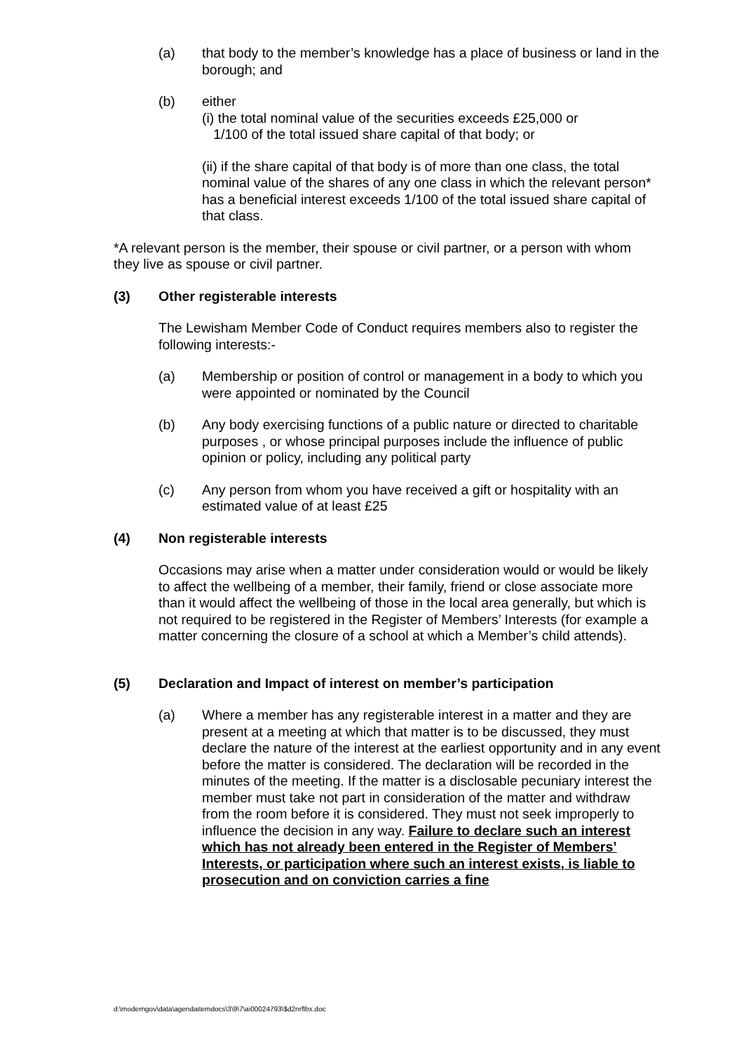(a) that body to the member’s knowledge has a place of business or land in the borough; and
(b) either
(i) the total nominal value of the securities exceeds £25,000 or
1/100 of the total issued share capital of that body; or
(ii) if the share capital of that body is of more than one class, the total nominal value of the shares of any one class in which the relevant person* has a beneficial interest exceeds 1/100 of the total issued share capital of that class.
*A relevant person is the member, their spouse or civil partner, or a person with whom they live as spouse or civil partner.
(3) Other registerable interests
The Lewisham Member Code of Conduct requires members also to register the following interests:-
(a) Membership or position of control or management in a body to which you were appointed or nominated by the Council
(b) Any body exercising functions of a public nature or directed to charitable purposes , or whose principal purposes include the influence of public opinion or policy, including any political party
(c) Any person from whom you have received a gift or hospitality with an estimated value of at least £25
(4) Non registerable interests
Occasions may arise when a matter under consideration would or would be likely to affect the wellbeing of a member, their family, friend or close associate more than it would affect the wellbeing of those in the local area generally, but which is not required to be registered in the Register of Members’ Interests (for example a matter concerning the closure of a school at which a Member’s child attends).
(5) Declaration and Impact of interest on member’s participation
(a) Where a member has any registerable interest in a matter and they are present at a meeting at which that matter is to be discussed, they must declare the nature of the interest at the earliest opportunity and in any event before the matter is considered. The declaration will be recorded in the minutes of the meeting. If the matter is a disclosable pecuniary interest the member must take not part in consideration of the matter and withdraw from the room before it is considered. They must not seek improperly to influence the decision in any way. Failure to declare such an interest which has not already been entered in the Register of Members’ Interests, or participation where such an interest exists, is liable to prosecution and on conviction carries a fine
d:\moderngov\data\agendaitemdocs\3\9\7\ai00024793\$d2nrflbx.doc